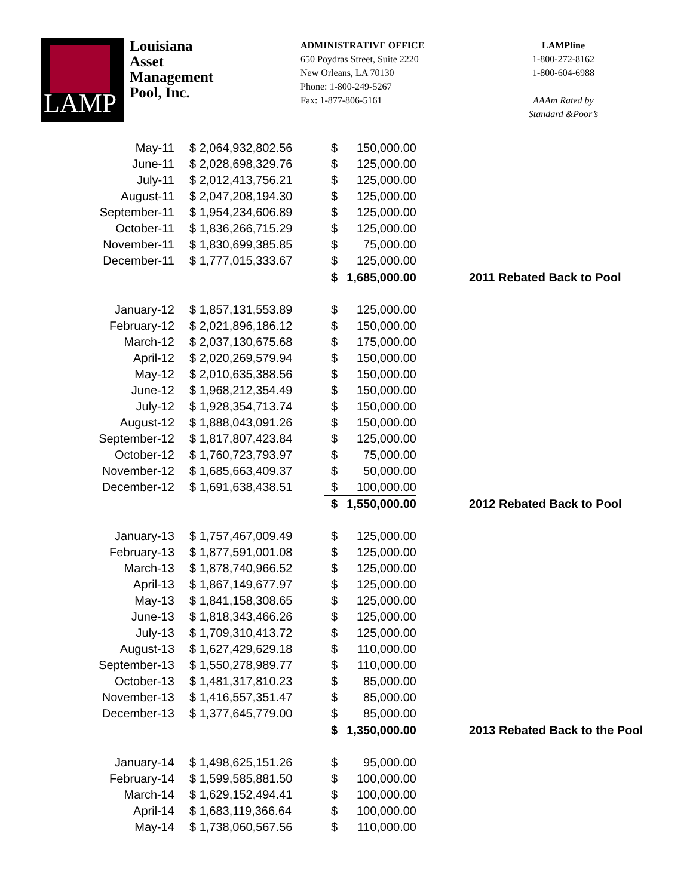LAMP
Louisiana Asset Management Pool, Inc.
ADMINISTRATIVE OFFICE
650 Poydras Street, Suite 2220
New Orleans, LA 70130
Phone: 1-800-249-5267
Fax: 1-877-806-5161
LAMPline
1-800-272-8162
1-800-604-6988
AAAm Rated by
Standard &Poor’s
| May-11 | $ 2,064,932,802.56 | $ | 150,000.00 | |
| June-11 | $ 2,028,698,329.76 | $ | 125,000.00 | |
| July-11 | $ 2,012,413,756.21 | $ | 125,000.00 | |
| August-11 | $ 2,047,208,194.30 | $ | 125,000.00 | |
| September-11 | $ 1,954,234,606.89 | $ | 125,000.00 | |
| October-11 | $ 1,836,266,715.29 | $ | 125,000.00 | |
| November-11 | $ 1,830,699,385.85 | $ | 75,000.00 | |
| December-11 | $ 1,777,015,333.67 | $ | 125,000.00 | |
| | | $ | 1,685,000.00 | 2011 Rebated Back to Pool |
| January-12 | $ 1,857,131,553.89 | $ | 125,000.00 | |
| February-12 | $ 2,021,896,186.12 | $ | 150,000.00 | |
| March-12 | $ 2,037,130,675.68 | $ | 175,000.00 | |
| April-12 | $ 2,020,269,579.94 | $ | 150,000.00 | |
| May-12 | $ 2,010,635,388.56 | $ | 150,000.00 | |
| June-12 | $ 1,968,212,354.49 | $ | 150,000.00 | |
| July-12 | $ 1,928,354,713.74 | $ | 150,000.00 | |
| August-12 | $ 1,888,043,091.26 | $ | 150,000.00 | |
| September-12 | $ 1,817,807,423.84 | $ | 125,000.00 | |
| October-12 | $ 1,760,723,793.97 | $ | 75,000.00 | |
| November-12 | $ 1,685,663,409.37 | $ | 50,000.00 | |
| December-12 | $ 1,691,638,438.51 | $ | 100,000.00 | |
| | | $ | 1,550,000.00 | 2012 Rebated Back to Pool |
| January-13 | $ 1,757,467,009.49 | $ | 125,000.00 | |
| February-13 | $ 1,877,591,001.08 | $ | 125,000.00 | |
| March-13 | $ 1,878,740,966.52 | $ | 125,000.00 | |
| April-13 | $ 1,867,149,677.97 | $ | 125,000.00 | |
| May-13 | $ 1,841,158,308.65 | $ | 125,000.00 | |
| June-13 | $ 1,818,343,466.26 | $ | 125,000.00 | |
| July-13 | $ 1,709,310,413.72 | $ | 125,000.00 | |
| August-13 | $ 1,627,429,629.18 | $ | 110,000.00 | |
| September-13 | $ 1,550,278,989.77 | $ | 110,000.00 | |
| October-13 | $ 1,481,317,810.23 | $ | 85,000.00 | |
| November-13 | $ 1,416,557,351.47 | $ | 85,000.00 | |
| December-13 | $ 1,377,645,779.00 | $ | 85,000.00 | |
| | | $ | 1,350,000.00 | 2013 Rebated Back to the Pool |
| January-14 | $ 1,498,625,151.26 | $ | 95,000.00 | |
| February-14 | $ 1,599,585,881.50 | $ | 100,000.00 | |
| March-14 | $ 1,629,152,494.41 | $ | 100,000.00 | |
| April-14 | $ 1,683,119,366.64 | $ | 100,000.00 | |
| May-14 | $ 1,738,060,567.56 | $ | 110,000.00 | |